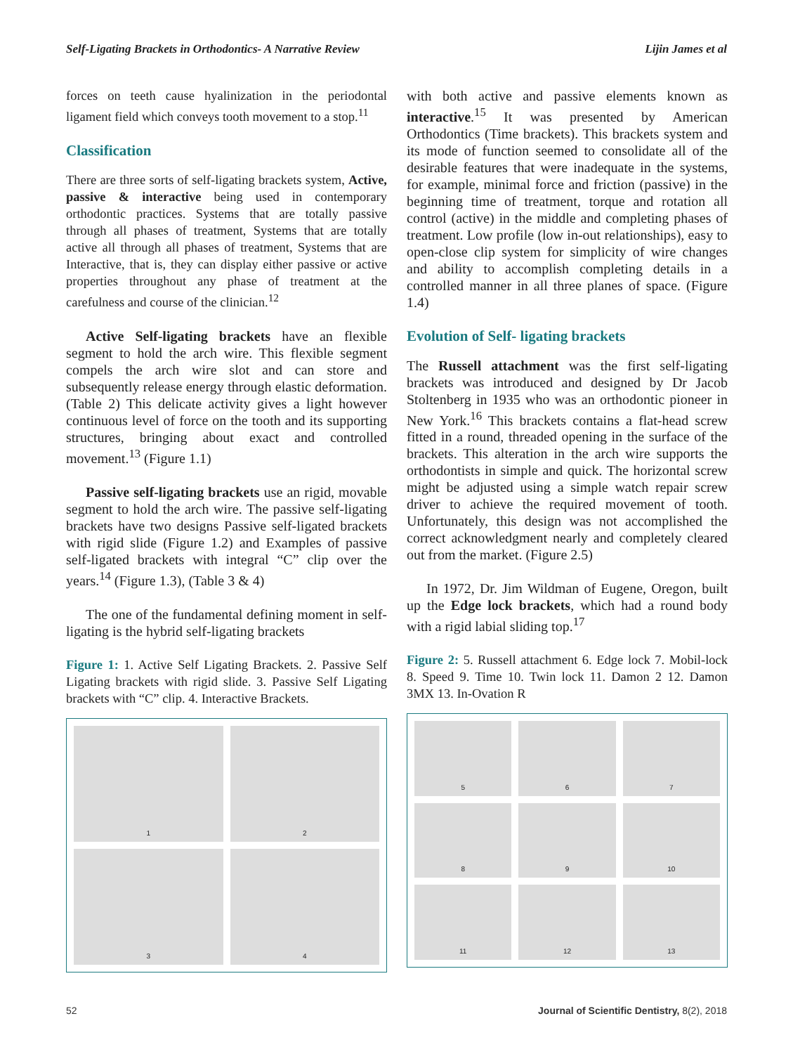Self-Ligating Brackets in Orthodontics- A Narrative Review Lijin James et al
forces on teeth cause hyalinization in the periodontal ligament field which conveys tooth movement to a stop.<sup>11</sup>
Classification
There are three sorts of self-ligating brackets system, Active, passive & interactive being used in contemporary orthodontic practices. Systems that are totally passive through all phases of treatment, Systems that are totally active all through all phases of treatment, Systems that are Interactive, that is, they can display either passive or active properties throughout any phase of treatment at the carefulness and course of the clinician.<sup>12</sup>
Active Self-ligating brackets have an flexible segment to hold the arch wire. This flexible segment compels the arch wire slot and can store and subsequently release energy through elastic deformation. (Table 2) This delicate activity gives a light however continuous level of force on the tooth and its supporting structures, bringing about exact and controlled movement.<sup>13</sup> (Figure 1.1)
Passive self-ligating brackets use an rigid, movable segment to hold the arch wire. The passive self-ligating brackets have two designs Passive self-ligated brackets with rigid slide (Figure 1.2) and Examples of passive self-ligated brackets with integral “C” clip over the years.<sup>14</sup> (Figure 1.3), (Table 3 & 4)
The one of the fundamental defining moment in self-ligating is the hybrid self-ligating brackets
Figure 1: 1. Active Self Ligating Brackets. 2. Passive Self Ligating brackets with rigid slide. 3. Passive Self Ligating brackets with “C” clip. 4. Interactive Brackets.
1
2
3
4
with both active and passive elements known as interactive.<sup>15</sup> It was presented by American Orthodontics (Time brackets). This brackets system and its mode of function seemed to consolidate all of the desirable features that were inadequate in the systems, for example, minimal force and friction (passive) in the beginning time of treatment, torque and rotation all control (active) in the middle and completing phases of treatment. Low profile (low in-out relationships), easy to open-close clip system for simplicity of wire changes and ability to accomplish completing details in a controlled manner in all three planes of space. (Figure 1.4)
Evolution of Self- ligating brackets
The Russell attachment was the first self-ligating brackets was introduced and designed by Dr Jacob Stoltenberg in 1935 who was an orthodontic pioneer in New York.<sup>16</sup> This brackets contains a flat-head screw fitted in a round, threaded opening in the surface of the brackets. This alteration in the arch wire supports the orthodontists in simple and quick. The horizontal screw might be adjusted using a simple watch repair screw driver to achieve the required movement of tooth. Unfortunately, this design was not accomplished the correct acknowledgment nearly and completely cleared out from the market. (Figure 2.5)
In 1972, Dr. Jim Wildman of Eugene, Oregon, built up the Edge lock brackets, which had a round body with a rigid labial sliding top.<sup>17</sup>
Figure 2: 5. Russell attachment 6. Edge lock 7. Mobil-lock 8. Speed 9. Time 10. Twin lock 11. Damon 2 12. Damon 3MX 13. In-Ovation R
5
6
7
8
9
10
11
12
13
52 Journal of Scientific Dentistry, 8(2), 2018